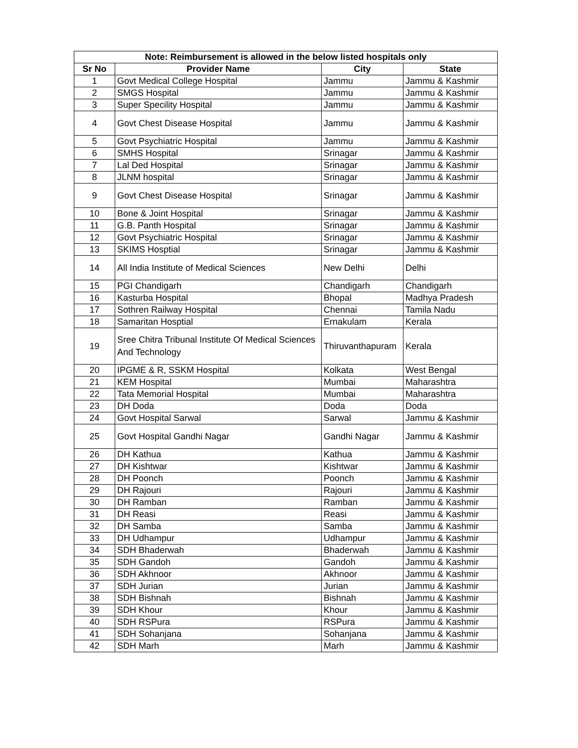| Note: Reimbursement is allowed in the below listed hospitals only | | | |
| --- | --- | --- | --- |
| Sr No | Provider Name | City | State |
| 1 | Govt Medical College Hospital | Jammu | Jammu & Kashmir |
| 2 | SMGS Hospital | Jammu | Jammu & Kashmir |
| 3 | Super Specility Hospital | Jammu | Jammu & Kashmir |
| 4 | Govt Chest Disease Hospital | Jammu | Jammu & Kashmir |
| 5 | Govt Psychiatric Hospital | Jammu | Jammu & Kashmir |
| 6 | SMHS Hospital | Srinagar | Jammu & Kashmir |
| 7 | Lal Ded Hospital | Srinagar | Jammu & Kashmir |
| 8 | JLNM hospital | Srinagar | Jammu & Kashmir |
| 9 | Govt Chest Disease Hospital | Srinagar | Jammu & Kashmir |
| 10 | Bone & Joint Hospital | Srinagar | Jammu & Kashmir |
| 11 | G.B. Panth Hospital | Srinagar | Jammu & Kashmir |
| 12 | Govt Psychiatric Hospital | Srinagar | Jammu & Kashmir |
| 13 | SKIMS Hosptial | Srinagar | Jammu & Kashmir |
| 14 | All India Institute of Medical Sciences | New Delhi | Delhi |
| 15 | PGI Chandigarh | Chandigarh | Chandigarh |
| 16 | Kasturba Hospital | Bhopal | Madhya Pradesh |
| 17 | Sothren Railway Hospital | Chennai | Tamila Nadu |
| 18 | Samaritan Hosptial | Ernakulam | Kerala |
| 19 | Sree Chitra Tribunal Institute Of Medical Sciences And Technology | Thiruvanthapuram | Kerala |
| 20 | IPGME & R, SSKM Hospital | Kolkata | West Bengal |
| 21 | KEM Hospital | Mumbai | Maharashtra |
| 22 | Tata Memorial Hospital | Mumbai | Maharashtra |
| 23 | DH Doda | Doda | Doda |
| 24 | Govt Hospital Sarwal | Sarwal | Jammu & Kashmir |
| 25 | Govt Hospital Gandhi Nagar | Gandhi Nagar | Jammu & Kashmir |
| 26 | DH Kathua | Kathua | Jammu & Kashmir |
| 27 | DH Kishtwar | Kishtwar | Jammu & Kashmir |
| 28 | DH Poonch | Poonch | Jammu & Kashmir |
| 29 | DH Rajouri | Rajouri | Jammu & Kashmir |
| 30 | DH Ramban | Ramban | Jammu & Kashmir |
| 31 | DH Reasi | Reasi | Jammu & Kashmir |
| 32 | DH Samba | Samba | Jammu & Kashmir |
| 33 | DH Udhampur | Udhampur | Jammu & Kashmir |
| 34 | SDH Bhaderwah | Bhaderwah | Jammu & Kashmir |
| 35 | SDH Gandoh | Gandoh | Jammu & Kashmir |
| 36 | SDH Akhnoor | Akhnoor | Jammu & Kashmir |
| 37 | SDH Jurian | Jurian | Jammu & Kashmir |
| 38 | SDH Bishnah | Bishnah | Jammu & Kashmir |
| 39 | SDH Khour | Khour | Jammu & Kashmir |
| 40 | SDH RSPura | RSPura | Jammu & Kashmir |
| 41 | SDH Sohanjana | Sohanjana | Jammu & Kashmir |
| 42 | SDH Marh | Marh | Jammu & Kashmir |